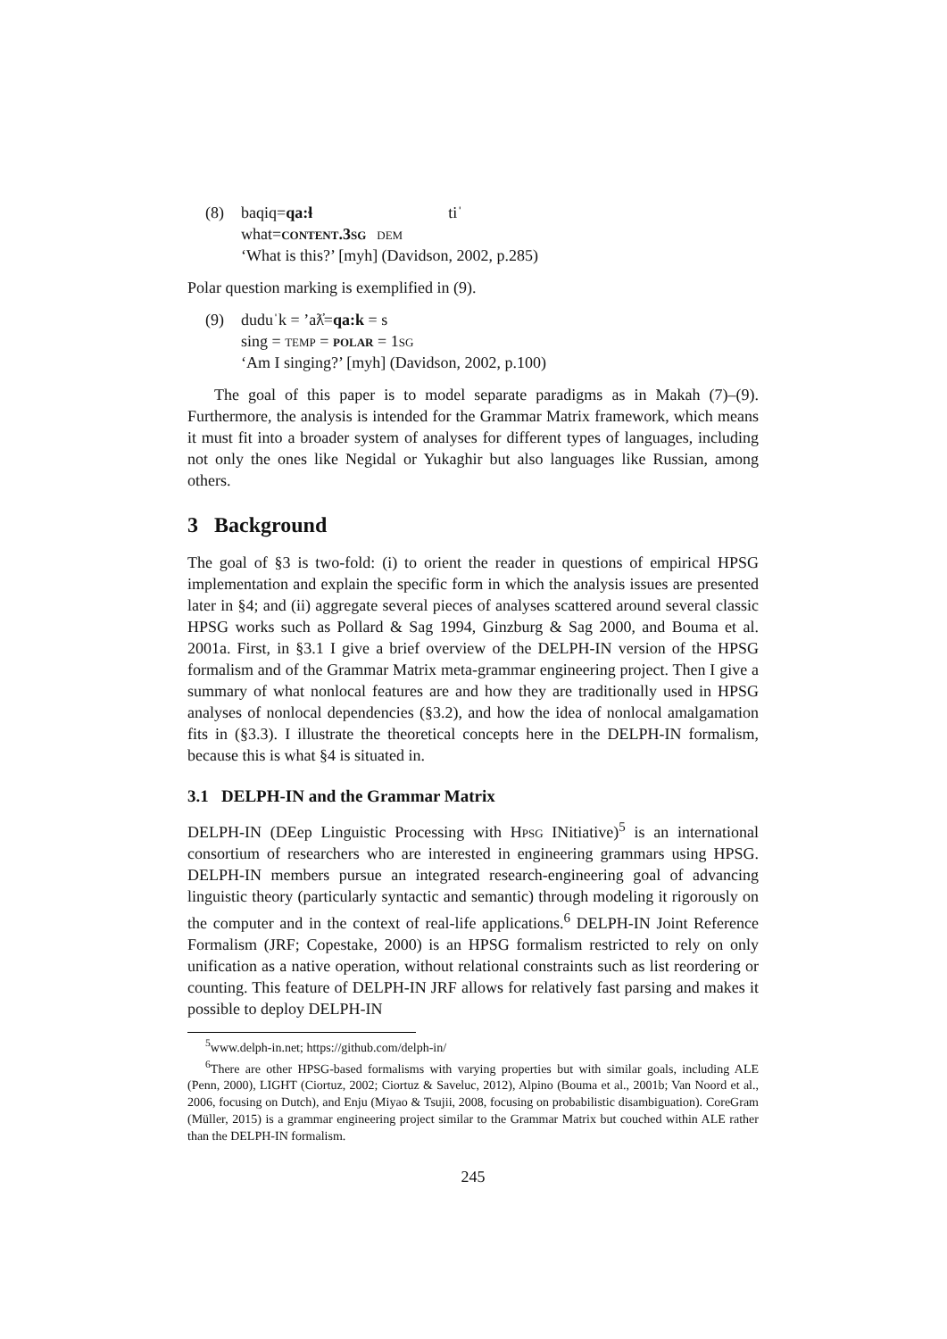(8)
| baqiq= qa:ɬ | tiˈ |
| what= content.3sg | dem |
‘What is this?’ [myh] (Davidson, 2002, p.285)
Polar question marking is exemplified in (9).
(9) duduˈk = ’aƛ̓=qa:k = s
sing = temp = polar = 1sg
‘Am I singing?’ [myh] (Davidson, 2002, p.100)
The goal of this paper is to model separate paradigms as in Makah (7)–(9). Furthermore, the analysis is intended for the Grammar Matrix framework, which means it must fit into a broader system of analyses for different types of languages, including not only the ones like Negidal or Yukaghir but also languages like Russian, among others.
3 Background
The goal of §3 is two-fold: (i) to orient the reader in questions of empirical HPSG implementation and explain the specific form in which the analysis issues are presented later in §4; and (ii) aggregate several pieces of analyses scattered around several classic HPSG works such as Pollard & Sag 1994, Ginzburg & Sag 2000, and Bouma et al. 2001a. First, in §3.1 I give a brief overview of the DELPH-IN version of the HPSG formalism and of the Grammar Matrix meta-grammar engineering project. Then I give a summary of what nonlocal features are and how they are traditionally used in HPSG analyses of nonlocal dependencies (§3.2), and how the idea of nonlocal amalgamation fits in (§3.3). I illustrate the theoretical concepts here in the DELPH-IN formalism, because this is what §4 is situated in.
3.1 DELPH-IN and the Grammar Matrix
DELPH-IN (DEep Linguistic Processing with Hpsg INitiative)<sup>5</sup> is an international consortium of researchers who are interested in engineering grammars using HPSG. DELPH-IN members pursue an integrated research-engineering goal of advancing linguistic theory (particularly syntactic and semantic) through modeling it rigorously on the computer and in the context of real-life applications.<sup>6</sup> DELPH-IN Joint Reference Formalism (JRF; Copestake, 2000) is an HPSG formalism restricted to rely on only unification as a native operation, without relational constraints such as list reordering or counting. This feature of DELPH-IN JRF allows for relatively fast parsing and makes it possible to deploy DELPH-IN
<sup>5</sup> www.delph-in.net; https://github.com/delph-in/
<sup>6</sup> There are other HPSG-based formalisms with varying properties but with similar goals, including ALE (Penn, 2000), LIGHT (Ciortuz, 2002; Ciortuz & Saveluc, 2012), Alpino (Bouma et al., 2001b; Van Noord et al., 2006, focusing on Dutch), and Enju (Miyao & Tsujii, 2008, focusing on probabilistic disambiguation). CoreGram (Müller, 2015) is a grammar engineering project similar to the Grammar Matrix but couched within ALE rather than the DELPH-IN formalism.
245